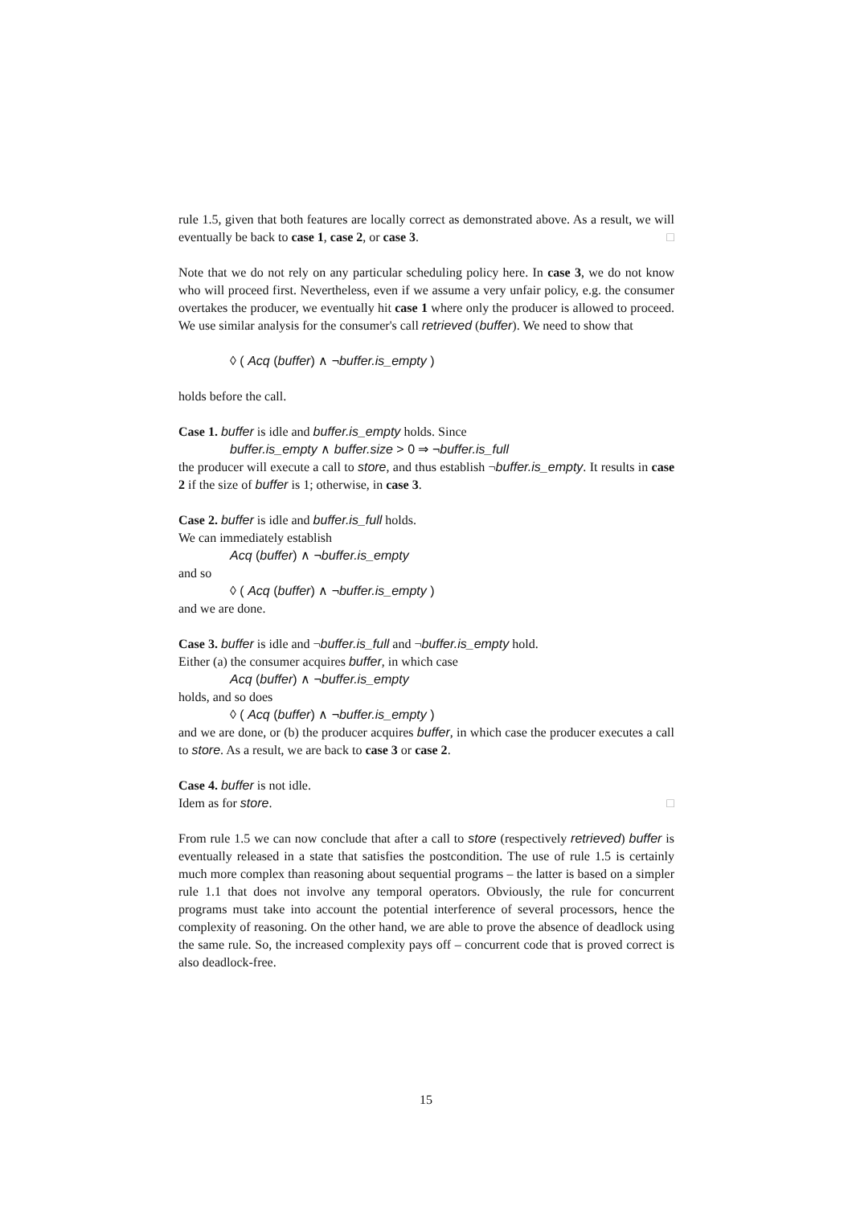rule 1.5, given that both features are locally correct as demonstrated above. As a result, we will eventually be back to case 1, case 2, or case 3. □
Note that we do not rely on any particular scheduling policy here. In case 3, we do not know who will proceed first. Nevertheless, even if we assume a very unfair policy, e.g. the consumer overtakes the producer, we eventually hit case 1 where only the producer is allowed to proceed. We use similar analysis for the consumer's call retrieved (buffer). We need to show that
◊ ( Acq (buffer) ∧ ¬buffer.is_empty )
holds before the call.
Case 1. buffer is idle and buffer.is_empty holds. Since
buffer.is_empty ∧ buffer.size > 0 ⇒ ¬buffer.is_full
the producer will execute a call to store, and thus establish ¬buffer.is_empty. It results in case 2 if the size of buffer is 1; otherwise, in case 3.
Case 2. buffer is idle and buffer.is_full holds.
We can immediately establish
Acq (buffer) ∧ ¬buffer.is_empty
and so
◊ ( Acq (buffer) ∧ ¬buffer.is_empty )
and we are done.
Case 3. buffer is idle and ¬buffer.is_full and ¬buffer.is_empty hold.
Either (a) the consumer acquires buffer, in which case
Acq (buffer) ∧ ¬buffer.is_empty
holds, and so does
◊ ( Acq (buffer) ∧ ¬buffer.is_empty )
and we are done, or (b) the producer acquires buffer, in which case the producer executes a call to store. As a result, we are back to case 3 or case 2.
Case 4. buffer is not idle.
Idem as for store. □
From rule 1.5 we can now conclude that after a call to store (respectively retrieved) buffer is eventually released in a state that satisfies the postcondition. The use of rule 1.5 is certainly much more complex than reasoning about sequential programs – the latter is based on a simpler rule 1.1 that does not involve any temporal operators. Obviously, the rule for concurrent programs must take into account the potential interference of several processors, hence the complexity of reasoning. On the other hand, we are able to prove the absence of deadlock using the same rule. So, the increased complexity pays off – concurrent code that is proved correct is also deadlock-free.
15